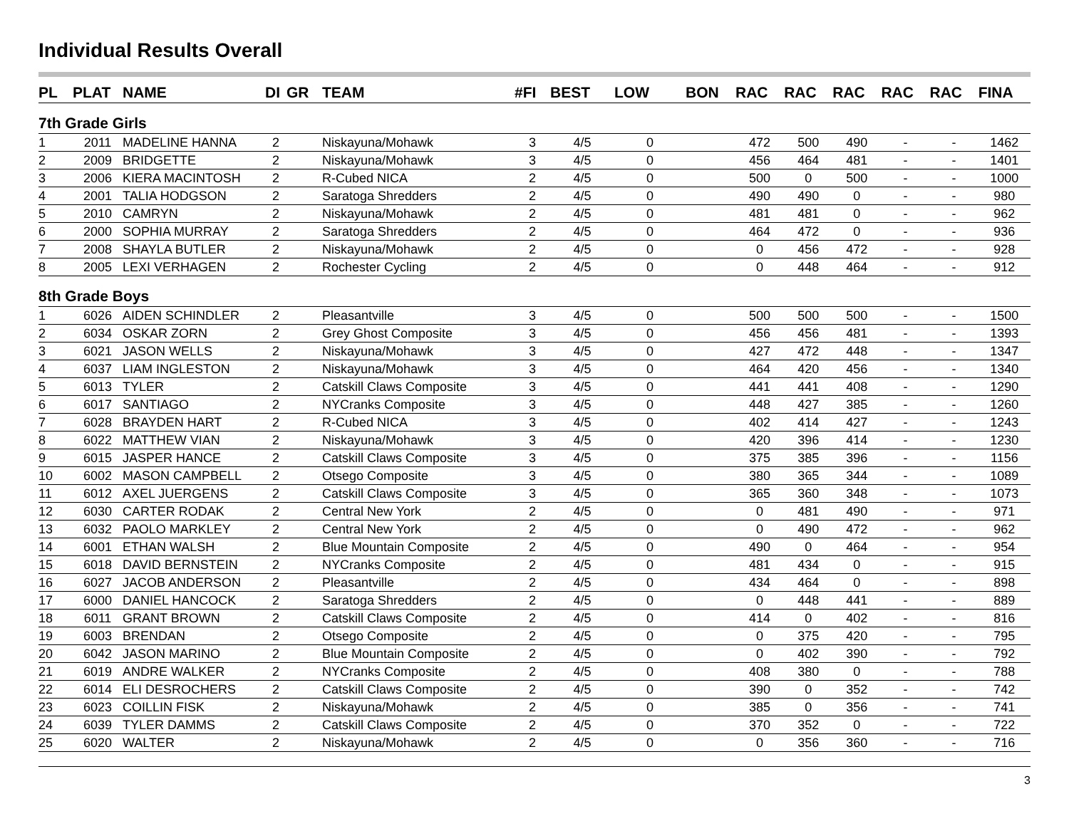Individual Results Overall
| PL | PLAT | NAME | DI | GR | TEAM | #FI | BEST | LOW | BON | RAC | RAC | RAC | RAC | RAC | FINA |
| --- | --- | --- | --- | --- | --- | --- | --- | --- | --- | --- | --- | --- | --- | --- | --- |
| 7th Grade Girls | | | | | | | | | | | | | | | |
| 1 | 2011 | MADELINE HANNA | 2 | | Niskayuna/Mohawk | 3 | 4/5 | 0 | | 472 | 500 | 490 | - | - | 1462 |
| 2 | 2009 | BRIDGETTE | 2 | | Niskayuna/Mohawk | 3 | 4/5 | 0 | | 456 | 464 | 481 | - | - | 1401 |
| 3 | 2006 | KIERA MACINTOSH | 2 | | R-Cubed NICA | 2 | 4/5 | 0 | | 500 | 0 | 500 | - | - | 1000 |
| 4 | 2001 | TALIA HODGSON | 2 | | Saratoga Shredders | 2 | 4/5 | 0 | | 490 | 490 | 0 | - | - | 980 |
| 5 | 2010 | CAMRYN | 2 | | Niskayuna/Mohawk | 2 | 4/5 | 0 | | 481 | 481 | 0 | - | - | 962 |
| 6 | 2000 | SOPHIA MURRAY | 2 | | Saratoga Shredders | 2 | 4/5 | 0 | | 464 | 472 | 0 | - | - | 936 |
| 7 | 2008 | SHAYLA BUTLER | 2 | | Niskayuna/Mohawk | 2 | 4/5 | 0 | | 0 | 456 | 472 | - | - | 928 |
| 8 | 2005 | LEXI VERHAGEN | 2 | | Rochester Cycling | 2 | 4/5 | 0 | | 0 | 448 | 464 | - | - | 912 |
| 8th Grade Boys | | | | | | | | | | | | | | | |
| 1 | 6026 | AIDEN SCHINDLER | 2 | | Pleasantville | 3 | 4/5 | 0 | | 500 | 500 | 500 | - | - | 1500 |
| 2 | 6034 | OSKAR ZORN | 2 | | Grey Ghost Composite | 3 | 4/5 | 0 | | 456 | 456 | 481 | - | - | 1393 |
| 3 | 6021 | JASON WELLS | 2 | | Niskayuna/Mohawk | 3 | 4/5 | 0 | | 427 | 472 | 448 | - | - | 1347 |
| 4 | 6037 | LIAM INGLESTON | 2 | | Niskayuna/Mohawk | 3 | 4/5 | 0 | | 464 | 420 | 456 | - | - | 1340 |
| 5 | 6013 | TYLER | 2 | | Catskill Claws Composite | 3 | 4/5 | 0 | | 441 | 441 | 408 | - | - | 1290 |
| 6 | 6017 | SANTIAGO | 2 | | NYCranks Composite | 3 | 4/5 | 0 | | 448 | 427 | 385 | - | - | 1260 |
| 7 | 6028 | BRAYDEN HART | 2 | | R-Cubed NICA | 3 | 4/5 | 0 | | 402 | 414 | 427 | - | - | 1243 |
| 8 | 6022 | MATTHEW VIAN | 2 | | Niskayuna/Mohawk | 3 | 4/5 | 0 | | 420 | 396 | 414 | - | - | 1230 |
| 9 | 6015 | JASPER HANCE | 2 | | Catskill Claws Composite | 3 | 4/5 | 0 | | 375 | 385 | 396 | - | - | 1156 |
| 10 | 6002 | MASON CAMPBELL | 2 | | Otsego Composite | 3 | 4/5 | 0 | | 380 | 365 | 344 | - | - | 1089 |
| 11 | 6012 | AXEL JUERGENS | 2 | | Catskill Claws Composite | 3 | 4/5 | 0 | | 365 | 360 | 348 | - | - | 1073 |
| 12 | 6030 | CARTER RODAK | 2 | | Central New York | 2 | 4/5 | 0 | | 0 | 481 | 490 | - | - | 971 |
| 13 | 6032 | PAOLO MARKLEY | 2 | | Central New York | 2 | 4/5 | 0 | | 0 | 490 | 472 | - | - | 962 |
| 14 | 6001 | ETHAN WALSH | 2 | | Blue Mountain Composite | 2 | 4/5 | 0 | | 490 | 0 | 464 | - | - | 954 |
| 15 | 6018 | DAVID BERNSTEIN | 2 | | NYCranks Composite | 2 | 4/5 | 0 | | 481 | 434 | 0 | - | - | 915 |
| 16 | 6027 | JACOB ANDERSON | 2 | | Pleasantville | 2 | 4/5 | 0 | | 434 | 464 | 0 | - | - | 898 |
| 17 | 6000 | DANIEL HANCOCK | 2 | | Saratoga Shredders | 2 | 4/5 | 0 | | 0 | 448 | 441 | - | - | 889 |
| 18 | 6011 | GRANT BROWN | 2 | | Catskill Claws Composite | 2 | 4/5 | 0 | | 414 | 0 | 402 | - | - | 816 |
| 19 | 6003 | BRENDAN | 2 | | Otsego Composite | 2 | 4/5 | 0 | | 0 | 375 | 420 | - | - | 795 |
| 20 | 6042 | JASON MARINO | 2 | | Blue Mountain Composite | 2 | 4/5 | 0 | | 0 | 402 | 390 | - | - | 792 |
| 21 | 6019 | ANDRE WALKER | 2 | | NYCranks Composite | 2 | 4/5 | 0 | | 408 | 380 | 0 | - | - | 788 |
| 22 | 6014 | ELI DESROCHERS | 2 | | Catskill Claws Composite | 2 | 4/5 | 0 | | 390 | 0 | 352 | - | - | 742 |
| 23 | 6023 | COILLIN FISK | 2 | | Niskayuna/Mohawk | 2 | 4/5 | 0 | | 385 | 0 | 356 | - | - | 741 |
| 24 | 6039 | TYLER DAMMS | 2 | | Catskill Claws Composite | 2 | 4/5 | 0 | | 370 | 352 | 0 | - | - | 722 |
| 25 | 6020 | WALTER | 2 | | Niskayuna/Mohawk | 2 | 4/5 | 0 | | 0 | 356 | 360 | - | - | 716 |
3